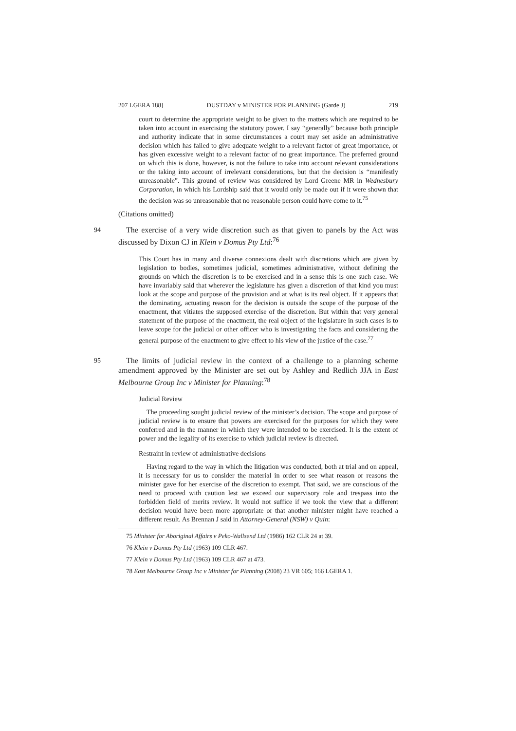207 LGERA 188] DUSTDAY v MINISTER FOR PLANNING (Garde J) 219
court to determine the appropriate weight to be given to the matters which are required to be taken into account in exercising the statutory power. I say “generally” because both principle and authority indicate that in some circumstances a court may set aside an administrative decision which has failed to give adequate weight to a relevant factor of great importance, or has given excessive weight to a relevant factor of no great importance. The preferred ground on which this is done, however, is not the failure to take into account relevant considerations or the taking into account of irrelevant considerations, but that the decision is “manifestly unreasonable”. This ground of review was considered by Lord Greene MR in Wednesbury Corporation, in which his Lordship said that it would only be made out if it were shown that the decision was so unreasonable that no reasonable person could have come to it.<sup>75</sup>
(Citations omitted)
94 The exercise of a very wide discretion such as that given to panels by the Act was discussed by Dixon CJ in Klein v Domus Pty Ltd:<sup>76</sup>
This Court has in many and diverse connexions dealt with discretions which are given by legislation to bodies, sometimes judicial, sometimes administrative, without defining the grounds on which the discretion is to be exercised and in a sense this is one such case. We have invariably said that wherever the legislature has given a discretion of that kind you must look at the scope and purpose of the provision and at what is its real object. If it appears that the dominating, actuating reason for the decision is outside the scope of the purpose of the enactment, that vitiates the supposed exercise of the discretion. But within that very general statement of the purpose of the enactment, the real object of the legislature in such cases is to leave scope for the judicial or other officer who is investigating the facts and considering the general purpose of the enactment to give effect to his view of the justice of the case.<sup>77</sup>
95 The limits of judicial review in the context of a challenge to a planning scheme amendment approved by the Minister are set out by Ashley and Redlich JJA in East Melbourne Group Inc v Minister for Planning:<sup>78</sup>
Judicial Review
The proceeding sought judicial review of the minister’s decision. The scope and purpose of judicial review is to ensure that powers are exercised for the purposes for which they were conferred and in the manner in which they were intended to be exercised. It is the extent of power and the legality of its exercise to which judicial review is directed.
Restraint in review of administrative decisions
Having regard to the way in which the litigation was conducted, both at trial and on appeal, it is necessary for us to consider the material in order to see what reason or reasons the minister gave for her exercise of the discretion to exempt. That said, we are conscious of the need to proceed with caution lest we exceed our supervisory role and trespass into the forbidden field of merits review. It would not suffice if we took the view that a different decision would have been more appropriate or that another minister might have reached a different result. As Brennan J said in Attorney-General (NSW) v Quin:
75 Minister for Aboriginal Affairs v Peko-Wallsend Ltd (1986) 162 CLR 24 at 39.
76 Klein v Domus Pty Ltd (1963) 109 CLR 467.
77 Klein v Domus Pty Ltd (1963) 109 CLR 467 at 473.
78 East Melbourne Group Inc v Minister for Planning (2008) 23 VR 605; 166 LGERA 1.